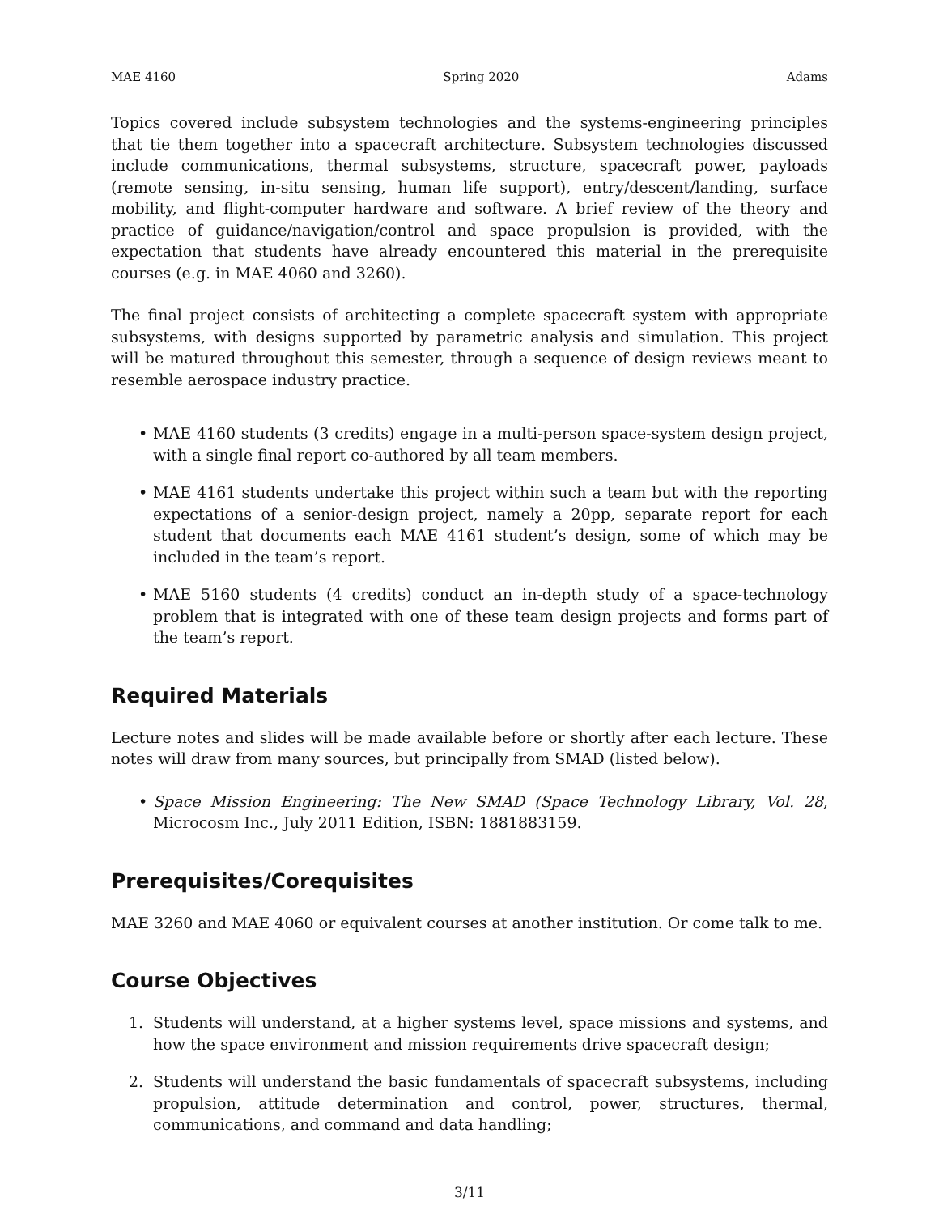MAE 4160 Spring 2020 Adams
Topics covered include subsystem technologies and the systems-engineering principles that tie them together into a spacecraft architecture. Subsystem technologies discussed include communications, thermal subsystems, structure, spacecraft power, payloads (remote sensing, in-situ sensing, human life support), entry/descent/landing, surface mobility, and flight-computer hardware and software. A brief review of the theory and practice of guidance/navigation/control and space propulsion is provided, with the expectation that students have already encountered this material in the prerequisite courses (e.g. in MAE 4060 and 3260).
The final project consists of architecting a complete spacecraft system with appropriate subsystems, with designs supported by parametric analysis and simulation. This project will be matured throughout this semester, through a sequence of design reviews meant to resemble aerospace industry practice.
• MAE 4160 students (3 credits) engage in a multi-person space-system design project, with a single final report co-authored by all team members.
• MAE 4161 students undertake this project within such a team but with the reporting expectations of a senior-design project, namely a 20pp, separate report for each student that documents each MAE 4161 student’s design, some of which may be included in the team’s report.
• MAE 5160 students (4 credits) conduct an in-depth study of a space-technology problem that is integrated with one of these team design projects and forms part of the team’s report.
Required Materials
Lecture notes and slides will be made available before or shortly after each lecture. These notes will draw from many sources, but principally from SMAD (listed below).
• Space Mission Engineering: The New SMAD (Space Technology Library, Vol. 28, Microcosm Inc., July 2011 Edition, ISBN: 1881883159.
Prerequisites/Corequisites
MAE 3260 and MAE 4060 or equivalent courses at another institution. Or come talk to me.
Course Objectives
1. Students will understand, at a higher systems level, space missions and systems, and how the space environment and mission requirements drive spacecraft design;
2. Students will understand the basic fundamentals of spacecraft subsystems, including propulsion, attitude determination and control, power, structures, thermal, communications, and command and data handling;
3/11